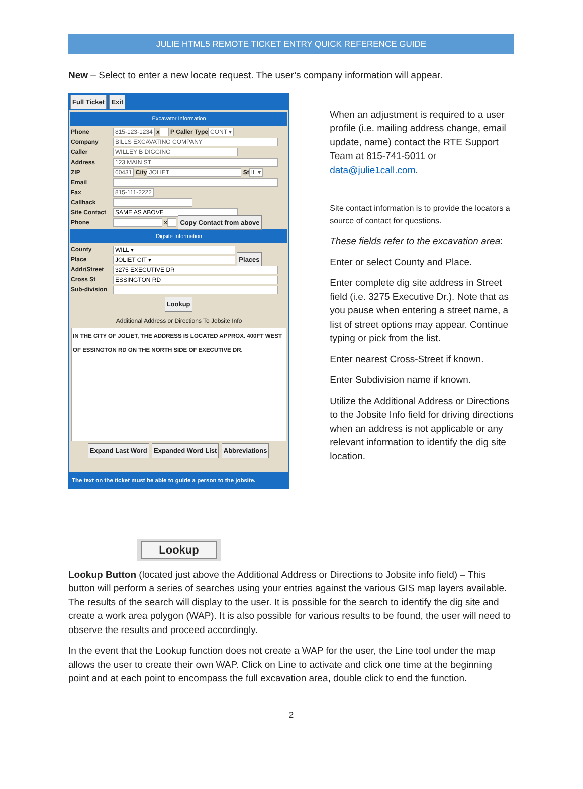JULIE HTML5 REMOTE TICKET ENTRY QUICK REFERENCE GUIDE
New – Select to enter a new locate request. The user’s company information will appear.
Full Ticket Exit
Excavator Information
Phone 815-123-1234 x P Caller Type CONT ▾
Company BILLS EXCAVATING COMPANY
Caller WILLEY B DIGGING
Address 123 MAIN ST
ZIP 60431 City JOLIET St IL ▾
Email
Fax 815-111-2222
Callback
Site Contact SAME AS ABOVE
Phone x Copy Contact from above
Digsite Information
County WILL ▾
Place JOLIET CIT ▾ Places
Addr/Street 3275 EXECUTIVE DR
Cross St ESSINGTON RD
Sub-division
Lookup
Additional Address or Directions To Jobsite Info
IN THE CITY OF JOLIET, THE ADDRESS IS LOCATED APPROX. 400FT WEST OF ESSINGTON RD ON THE NORTH SIDE OF EXECUTIVE DR.
Expand Last Word Expanded Word List Abbreviations
The text on the ticket must be able to guide a person to the jobsite.
When an adjustment is required to a user profile (i.e. mailing address change, email update, name) contact the RTE Support Team at 815-741-5011 or data@julie1call.com.
Site contact information is to provide the locators a source of contact for questions.
These fields refer to the excavation area:
Enter or select County and Place.
Enter complete dig site address in Street field (i.e. 3275 Executive Dr.). Note that as you pause when entering a street name, a list of street options may appear. Continue typing or pick from the list.
Enter nearest Cross-Street if known.
Enter Subdivision name if known.
Utilize the Additional Address or Directions to the Jobsite Info field for driving directions when an address is not applicable or any relevant information to identify the dig site location.
Lookup
Lookup Button (located just above the Additional Address or Directions to Jobsite info field) – This button will perform a series of searches using your entries against the various GIS map layers available. The results of the search will display to the user. It is possible for the search to identify the dig site and create a work area polygon (WAP). It is also possible for various results to be found, the user will need to observe the results and proceed accordingly.
In the event that the Lookup function does not create a WAP for the user, the Line tool under the map allows the user to create their own WAP. Click on Line to activate and click one time at the beginning point and at each point to encompass the full excavation area, double click to end the function.
2